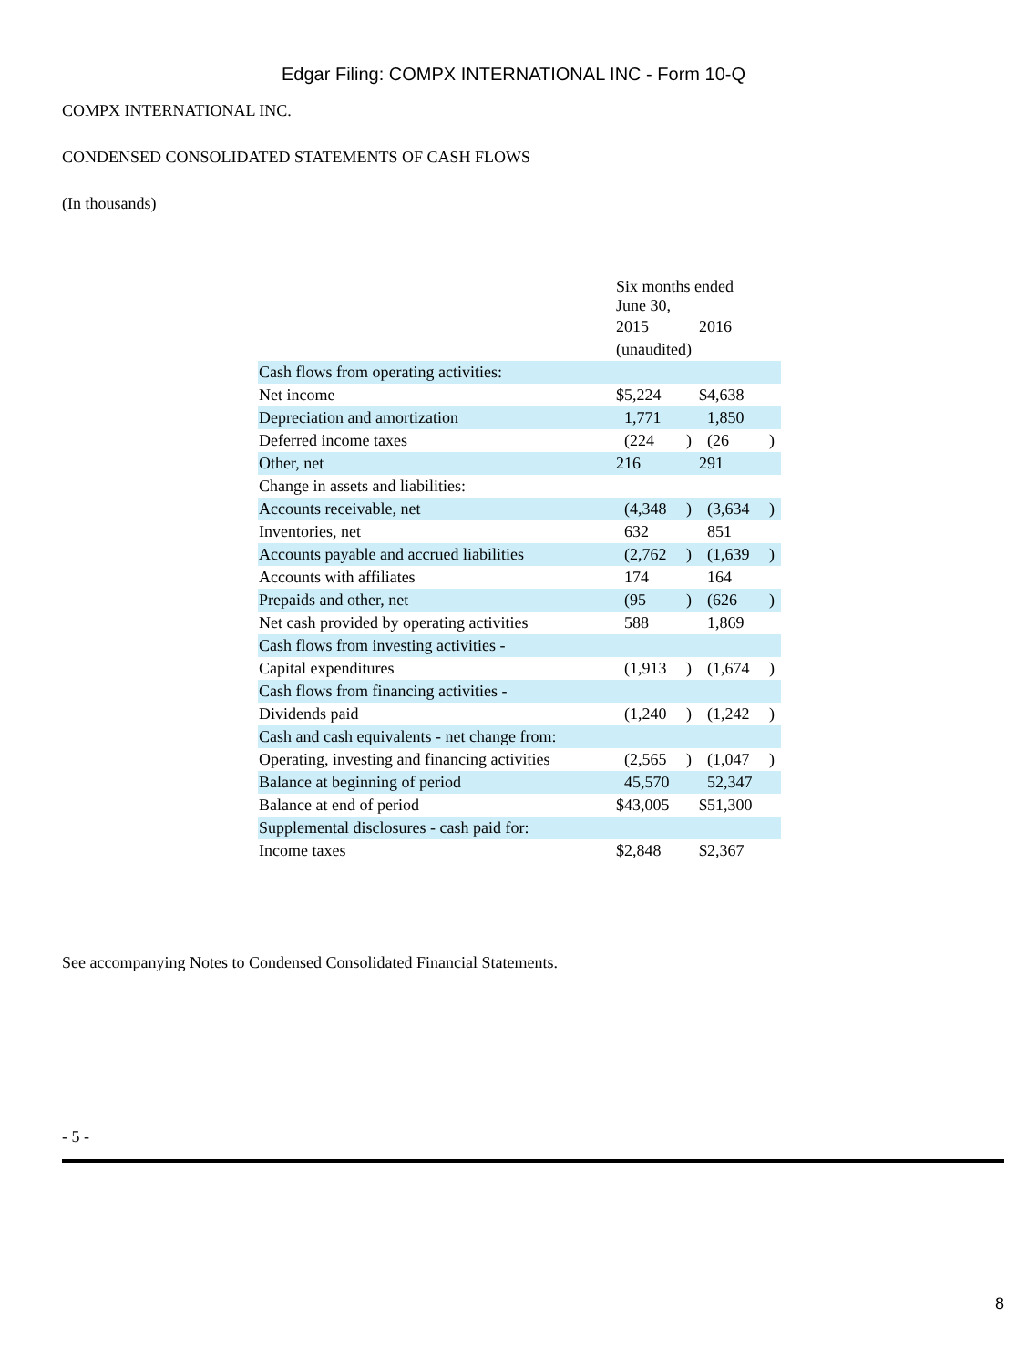Edgar Filing: COMPX INTERNATIONAL INC - Form 10-Q
COMPX INTERNATIONAL INC.
CONDENSED CONSOLIDATED STATEMENTS OF CASH FLOWS
(In thousands)
| | Six months ended June 30, | | | |
| | 2015 | | 2016 | |
| | (unaudited) | | | |
| Cash flows from operating activities: | | | | |
| Net income | $5,224 | | $4,638 | |
| Depreciation and amortization | 1,771 | | 1,850 | |
| Deferred income taxes | (224 | ) | (26 | ) |
| Other, net | 216 | | 291 | |
| Change in assets and liabilities: | | | | |
| Accounts receivable, net | (4,348 | ) | (3,634 | ) |
| Inventories, net | 632 | | 851 | |
| Accounts payable and accrued liabilities | (2,762 | ) | (1,639 | ) |
| Accounts with affiliates | 174 | | 164 | |
| Prepaids and other, net | (95 | ) | (626 | ) |
| Net cash provided by operating activities | 588 | | 1,869 | |
| Cash flows from investing activities - | | | | |
| Capital expenditures | (1,913 | ) | (1,674 | ) |
| Cash flows from financing activities - | | | | |
| Dividends paid | (1,240 | ) | (1,242 | ) |
| Cash and cash equivalents - net change from: | | | | |
| Operating, investing and financing activities | (2,565 | ) | (1,047 | ) |
| Balance at beginning of period | 45,570 | | 52,347 | |
| Balance at end of period | $43,005 | | $51,300 | |
| Supplemental disclosures - cash paid for: | | | | |
| Income taxes | $2,848 | | $2,367 | |
See accompanying Notes to Condensed Consolidated Financial Statements.
- 5 -
8